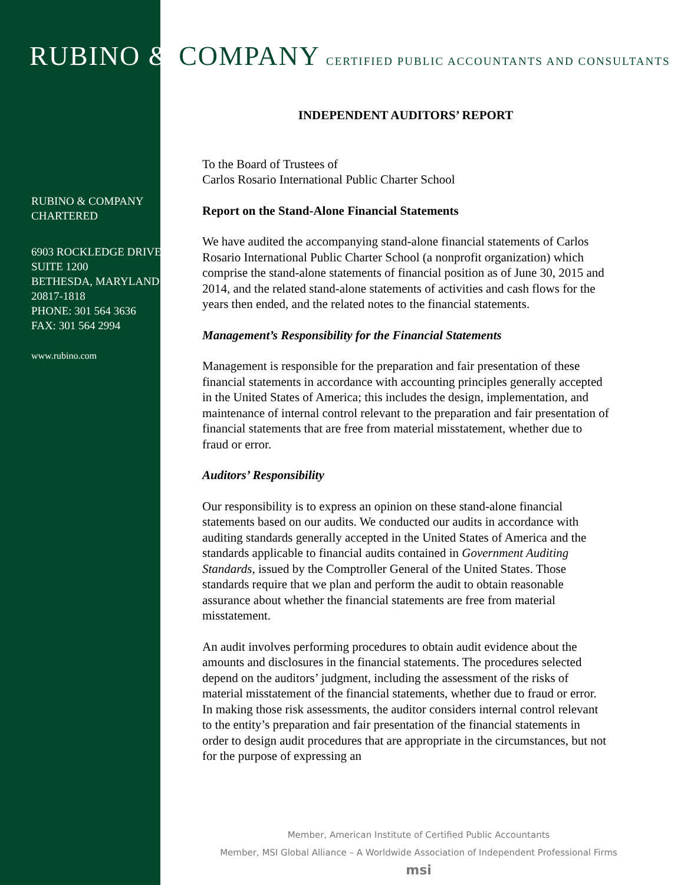RUBINO & COMPANY CERTIFIED PUBLIC ACCOUNTANTS AND CONSULTANTS
RUBINO & COMPANY
CHARTERED
6903 ROCKLEDGE DRIVE
SUITE 1200
BETHESDA, MARYLAND
20817-1818
PHONE: 301 564 3636
FAX: 301 564 2994
www.rubino.com
INDEPENDENT AUDITORS’ REPORT
To the Board of Trustees of
Carlos Rosario International Public Charter School
Report on the Stand-Alone Financial Statements
We have audited the accompanying stand-alone financial statements of Carlos Rosario International Public Charter School (a nonprofit organization) which comprise the stand-alone statements of financial position as of June 30, 2015 and 2014, and the related stand-alone statements of activities and cash flows for the years then ended, and the related notes to the financial statements.
Management’s Responsibility for the Financial Statements
Management is responsible for the preparation and fair presentation of these financial statements in accordance with accounting principles generally accepted in the United States of America; this includes the design, implementation, and maintenance of internal control relevant to the preparation and fair presentation of financial statements that are free from material misstatement, whether due to fraud or error.
Auditors’ Responsibility
Our responsibility is to express an opinion on these stand-alone financial statements based on our audits. We conducted our audits in accordance with auditing standards generally accepted in the United States of America and the standards applicable to financial audits contained in Government Auditing Standards, issued by the Comptroller General of the United States. Those standards require that we plan and perform the audit to obtain reasonable assurance about whether the financial statements are free from material misstatement.
An audit involves performing procedures to obtain audit evidence about the amounts and disclosures in the financial statements. The procedures selected depend on the auditors’ judgment, including the assessment of the risks of material misstatement of the financial statements, whether due to fraud or error. In making those risk assessments, the auditor considers internal control relevant to the entity’s preparation and fair presentation of the financial statements in order to design audit procedures that are appropriate in the circumstances, but not for the purpose of expressing an
Member, American Institute of Certified Public Accountants
Member, MSI Global Alliance – A Worldwide Association of Independent Professional Firms msi